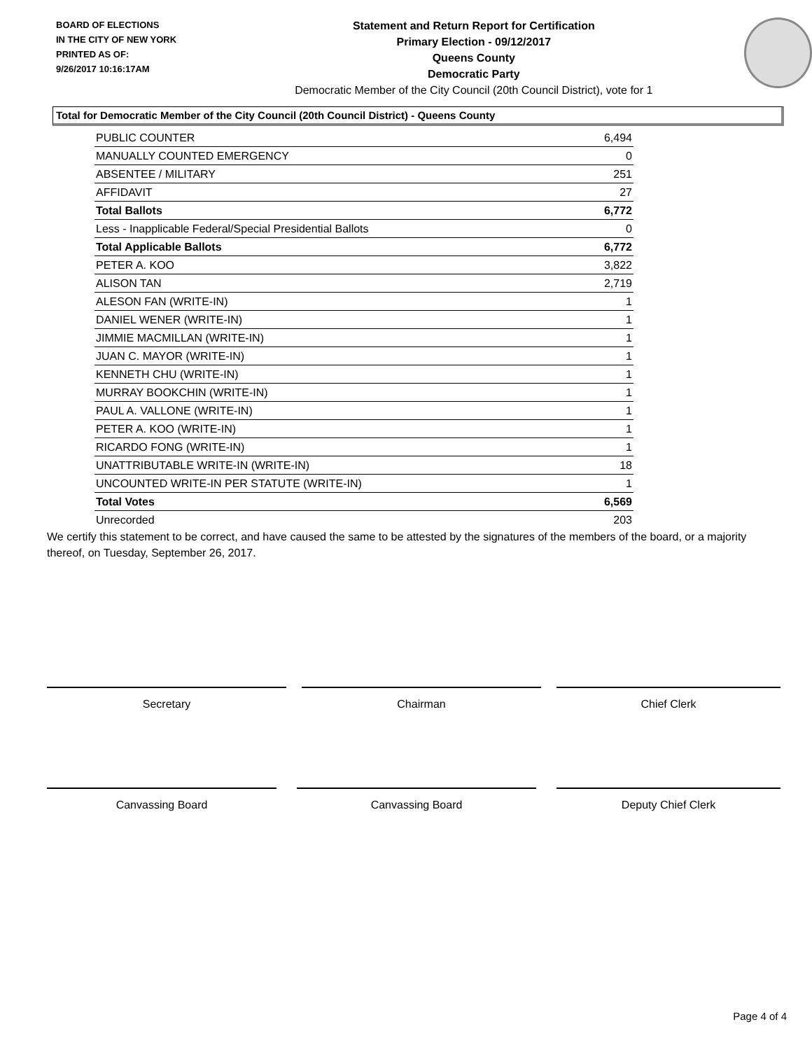BOARD OF ELECTIONS
IN THE CITY OF NEW YORK
PRINTED AS OF:
9/26/2017 10:16:17AM
Statement and Return Report for Certification
Primary Election - 09/12/2017
Queens County
Democratic Party
Democratic Member of the City Council (20th Council District), vote for 1
Total for Democratic Member of the City Council (20th Council District) - Queens County
| PUBLIC COUNTER | 6,494 |
| MANUALLY COUNTED EMERGENCY | 0 |
| ABSENTEE / MILITARY | 251 |
| AFFIDAVIT | 27 |
| Total Ballots | 6,772 |
| Less - Inapplicable Federal/Special Presidential Ballots | 0 |
| Total Applicable Ballots | 6,772 |
| PETER A. KOO | 3,822 |
| ALISON TAN | 2,719 |
| ALESON FAN (WRITE-IN) | 1 |
| DANIEL WENER (WRITE-IN) | 1 |
| JIMMIE MACMILLAN (WRITE-IN) | 1 |
| JUAN C. MAYOR (WRITE-IN) | 1 |
| KENNETH CHU (WRITE-IN) | 1 |
| MURRAY BOOKCHIN (WRITE-IN) | 1 |
| PAUL A. VALLONE (WRITE-IN) | 1 |
| PETER A. KOO (WRITE-IN) | 1 |
| RICARDO FONG (WRITE-IN) | 1 |
| UNATTRIBUTABLE WRITE-IN (WRITE-IN) | 18 |
| UNCOUNTED WRITE-IN PER STATUTE (WRITE-IN) | 1 |
| Total Votes | 6,569 |
| Unrecorded | 203 |
We certify this statement to be correct, and have caused the same to be attested by the signatures of the members of the board, or a majority thereof, on Tuesday, September 26, 2017.
Secretary Chairman Chief Clerk
Canvassing Board Canvassing Board Deputy Chief Clerk
Page 4 of 4